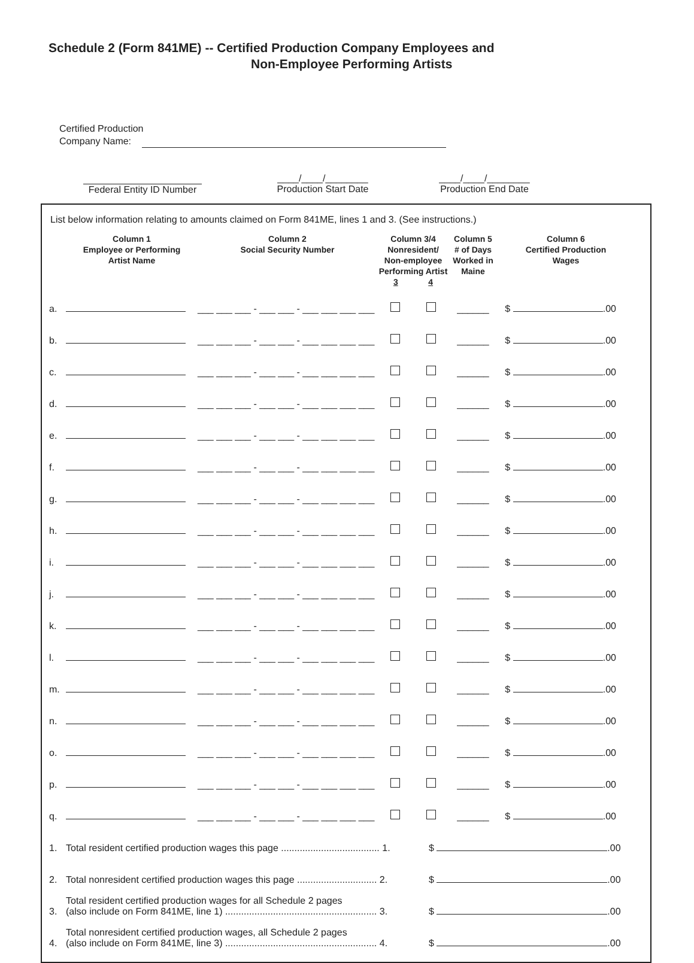Schedule 2 (Form 841ME) -- Certified Production Company Employees and
Non-Employee Performing Artists
Certified Production
Company Name:
Federal Entity ID Number
____/____/________
Production Start Date
____/____/________
Production End Date
List below information relating to amounts claimed on Form 841ME, lines 1 and 3. (See instructions.)
| | Column 1 Employee or Performing Artist Name | Column 2 Social Security Number | Column 3/4 Nonresident/ Non-employee Performing Artist 3 4 | | Column 5 # of Days Worked in Maine | Column 6 Certified Production Wages |
| --- | --- | --- | --- | --- | --- | --- |
| a. | | ___ ___ ___ - ___ ___ - ___ ___ ___ ___ | | | ______ | $ .00 |
| b. | | ___ ___ ___ - ___ ___ - ___ ___ ___ ___ | | | ______ | $ .00 |
| c. | | ___ ___ ___ - ___ ___ - ___ ___ ___ ___ | | | ______ | $ .00 |
| d. | | ___ ___ ___ - ___ ___ - ___ ___ ___ ___ | | | ______ | $ .00 |
| e. | | ___ ___ ___ - ___ ___ - ___ ___ ___ ___ | | | ______ | $ .00 |
| f. | | ___ ___ ___ - ___ ___ - ___ ___ ___ ___ | | | ______ | $ .00 |
| g. | | ___ ___ ___ - ___ ___ - ___ ___ ___ ___ | | | ______ | $ .00 |
| h. | | ___ ___ ___ - ___ ___ - ___ ___ ___ ___ | | | ______ | $ .00 |
| i. | | ___ ___ ___ - ___ ___ - ___ ___ ___ ___ | | | ______ | $ .00 |
| j. | | ___ ___ ___ - ___ ___ - ___ ___ ___ ___ | | | ______ | $ .00 |
| k. | | ___ ___ ___ - ___ ___ - ___ ___ ___ ___ | | | ______ | $ .00 |
| l. | | ___ ___ ___ - ___ ___ - ___ ___ ___ ___ | | | ______ | $ .00 |
| m. | | ___ ___ ___ - ___ ___ - ___ ___ ___ ___ | | | ______ | $ .00 |
| n. | | ___ ___ ___ - ___ ___ - ___ ___ ___ ___ | | | ______ | $ .00 |
| o. | | ___ ___ ___ - ___ ___ - ___ ___ ___ ___ | | | ______ | $ .00 |
| p. | | ___ ___ ___ - ___ ___ - ___ ___ ___ ___ | | | ______ | $ .00 |
| q. | | ___ ___ ___ - ___ ___ - ___ ___ ___ ___ | | | ______ | $ .00 |
| 1. | Total resident certified production wages this page ..................................... 1. | $ .00 |
| 2. | Total nonresident certified production wages this page .............................. 2. | $ .00 |
| 3. | Total resident certified production wages for all Schedule 2 pages (also include on Form 841ME, line 1) ......................................................... 3. | $ .00 |
| 4. | Total nonresident certified production wages, all Schedule 2 pages (also include on Form 841ME, line 3) ......................................................... 4. | $ .00 |